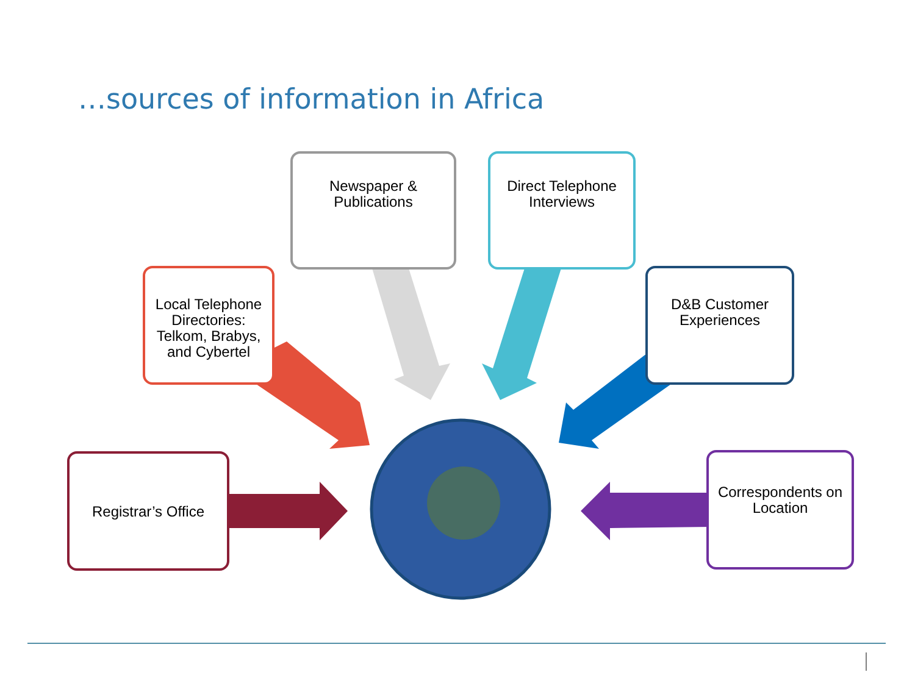…sources of information in Africa
Newspaper &
Publications
Direct Telephone
Interviews
Local Telephone
Directories:
Telkom, Brabys,
and Cybertel
D&B Customer
Experiences
Registrar’s Office
Correspondents on
Location